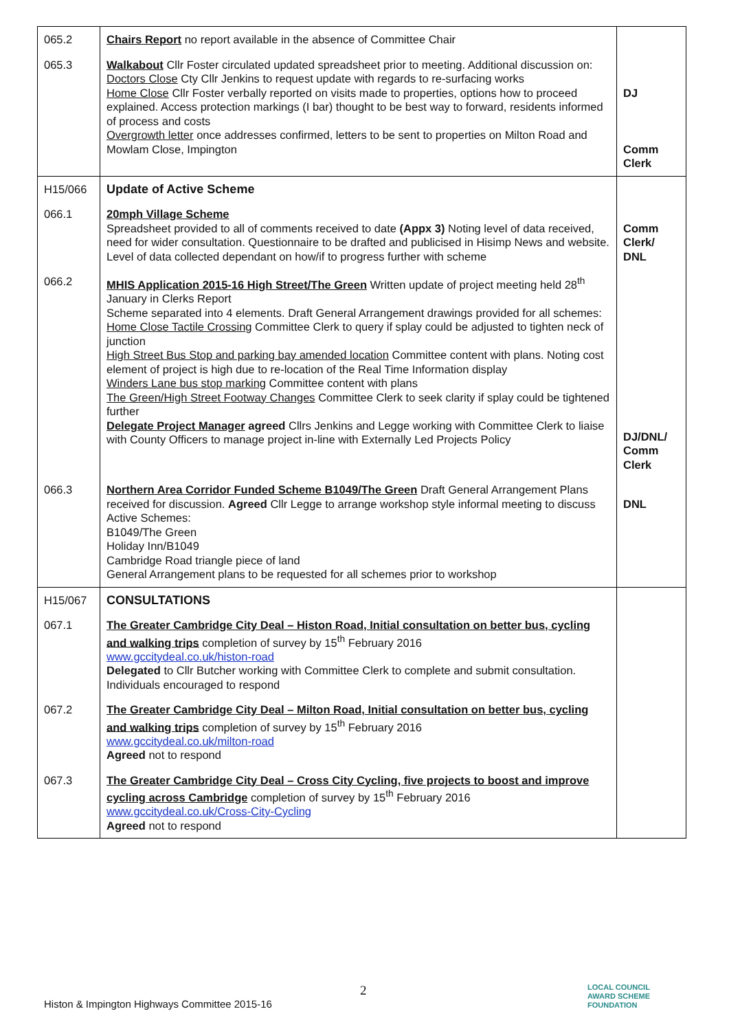| 065.2 | Chairs Report no report available in the absence of Committee Chair | |
| 065.3 | Walkabout Cllr Foster circulated updated spreadsheet prior to meeting. Additional discussion on: Doctors Close Cty Cllr Jenkins to request update with regards to re-surfacing works Home Close Cllr Foster verbally reported on visits made to properties, options how to proceed explained. Access protection markings (I bar) thought to be best way to forward, residents informed of process and costs Overgrowth letter once addresses confirmed, letters to be sent to properties on Milton Road and Mowlam Close, Impington | DJ Comm Clerk |
| H15/066 | Update of Active Scheme | |
| 066.1 | 20mph Village Scheme Spreadsheet provided to all of comments received to date (Appx 3) Noting level of data received, need for wider consultation. Questionnaire to be drafted and publicised in Hisimp News and website. Level of data collected dependant on how/if to progress further with scheme | Comm Clerk/ DNL |
| 066.2 | MHIS Application 2015-16 High Street/The Green Written update of project meeting held 28<sup>th</sup> January in Clerks Report Scheme separated into 4 elements. Draft General Arrangement drawings provided for all schemes: Home Close Tactile Crossing Committee Clerk to query if splay could be adjusted to tighten neck of junction High Street Bus Stop and parking bay amended location Committee content with plans. Noting cost element of project is high due to re-location of the Real Time Information display Winders Lane bus stop marking Committee content with plans The Green/High Street Footway Changes Committee Clerk to seek clarity if splay could be tightened further Delegate Project Manager agreed Cllrs Jenkins and Legge working with Committee Clerk to liaise with County Officers to manage project in-line with Externally Led Projects Policy | DJ/DNL/ Comm Clerk |
| 066.3 | Northern Area Corridor Funded Scheme B1049/The Green Draft General Arrangement Plans received for discussion. Agreed Cllr Legge to arrange workshop style informal meeting to discuss Active Schemes: B1049/The Green Holiday Inn/B1049 Cambridge Road triangle piece of land General Arrangement plans to be requested for all schemes prior to workshop | DNL |
| H15/067 | CONSULTATIONS | |
| 067.1 | The Greater Cambridge City Deal – Histon Road, Initial consultation on better bus, cycling and walking trips completion of survey by 15<sup>th</sup> February 2016 www.gccitydeal.co.uk/histon-road Delegated to Cllr Butcher working with Committee Clerk to complete and submit consultation. Individuals encouraged to respond | |
| 067.2 | The Greater Cambridge City Deal – Milton Road, Initial consultation on better bus, cycling and walking trips completion of survey by 15<sup>th</sup> February 2016 www.gccitydeal.co.uk/milton-road Agreed not to respond | |
| 067.3 | The Greater Cambridge City Deal – Cross City Cycling, five projects to boost and improve cycling across Cambridge completion of survey by 15<sup>th</sup> February 2016 www.gccitydeal.co.uk/Cross-City-Cycling Agreed not to respond | |
2
Histon & Impington Highways Committee 2015-16
LOCAL COUNCIL
AWARD SCHEME
FOUNDATION